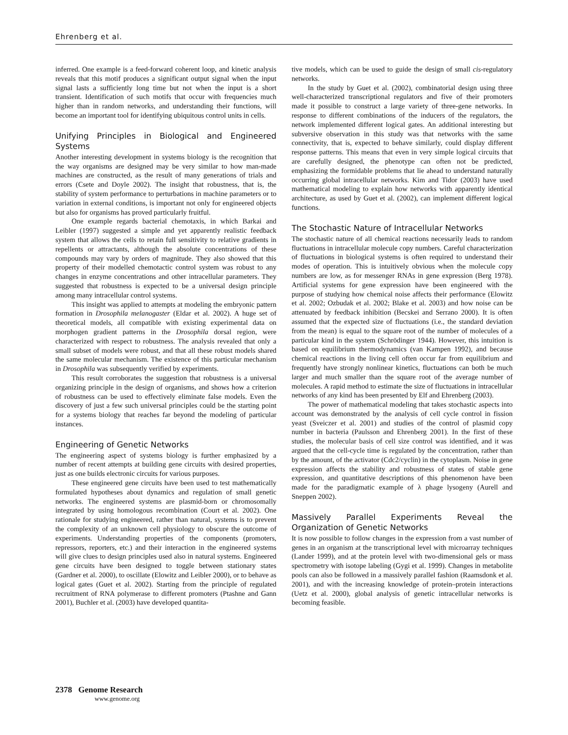Ehrenberg et al.
inferred. One example is a feed-forward coherent loop, and kinetic analysis reveals that this motif produces a significant output signal when the input signal lasts a sufficiently long time but not when the input is a short transient. Identification of such motifs that occur with frequencies much higher than in random networks, and understanding their functions, will become an important tool for identifying ubiquitous control units in cells.
Unifying Principles in Biological and Engineered Systems
Another interesting development in systems biology is the recognition that the way organisms are designed may be very similar to how man-made machines are constructed, as the result of many generations of trials and errors (Csete and Doyle 2002). The insight that robustness, that is, the stability of system performance to perturbations in machine parameters or to variation in external conditions, is important not only for engineered objects but also for organisms has proved particularly fruitful.
One example regards bacterial chemotaxis, in which Barkai and Leibler (1997) suggested a simple and yet apparently realistic feedback system that allows the cells to retain full sensitivity to relative gradients in repellents or attractants, although the absolute concentrations of these compounds may vary by orders of magnitude. They also showed that this property of their modelled chemotactic control system was robust to any changes in enzyme concentrations and other intracellular parameters. They suggested that robustness is expected to be a universal design principle among many intracellular control systems.
This insight was applied to attempts at modeling the embryonic pattern formation in Drosophila melanogaster (Eldar et al. 2002). A huge set of theoretical models, all compatible with existing experimental data on morphogen gradient patterns in the Drosophila dorsal region, were characterized with respect to robustness. The analysis revealed that only a small subset of models were robust, and that all these robust models shared the same molecular mechanism. The existence of this particular mechanism in Drosophila was subsequently verified by experiments.
This result corroborates the suggestion that robustness is a universal organizing principle in the design of organisms, and shows how a criterion of robustness can be used to effectively eliminate false models. Even the discovery of just a few such universal principles could be the starting point for a systems biology that reaches far beyond the modeling of particular instances.
Engineering of Genetic Networks
The engineering aspect of systems biology is further emphasized by a number of recent attempts at building gene circuits with desired properties, just as one builds electronic circuits for various purposes.
These engineered gene circuits have been used to test mathematically formulated hypotheses about dynamics and regulation of small genetic networks. The engineered systems are plasmid-born or chromosomally integrated by using homologous recombination (Court et al. 2002). One rationale for studying engineered, rather than natural, systems is to prevent the complexity of an unknown cell physiology to obscure the outcome of experiments. Understanding properties of the components (promoters, repressors, reporters, etc.) and their interaction in the engineered systems will give clues to design principles used also in natural systems. Engineered gene circuits have been designed to toggle between stationary states (Gardner et al. 2000), to oscillate (Elowitz and Leibler 2000), or to behave as logical gates (Guet et al. 2002). Starting from the principle of regulated recruitment of RNA polymerase to different promoters (Ptashne and Gann 2001), Buchler et al. (2003) have developed quantita-
tive models, which can be used to guide the design of small cis-regulatory networks.
In the study by Guet et al. (2002), combinatorial design using three well-characterized transcriptional regulators and five of their promoters made it possible to construct a large variety of three-gene networks. In response to different combinations of the inducers of the regulators, the network implemented different logical gates. An additional interesting but subversive observation in this study was that networks with the same connectivity, that is, expected to behave similarly, could display different response patterns. This means that even in very simple logical circuits that are carefully designed, the phenotype can often not be predicted, emphasizing the formidable problems that lie ahead to understand naturally occurring global intracellular networks. Kim and Tidor (2003) have used mathematical modeling to explain how networks with apparently identical architecture, as used by Guet et al. (2002), can implement different logical functions.
The Stochastic Nature of Intracellular Networks
The stochastic nature of all chemical reactions necessarily leads to random fluctuations in intracellular molecule copy numbers. Careful characterization of fluctuations in biological systems is often required to understand their modes of operation. This is intuitively obvious when the molecule copy numbers are low, as for messenger RNAs in gene expression (Berg 1978). Artificial systems for gene expression have been engineered with the purpose of studying how chemical noise affects their performance (Elowitz et al. 2002; Ozbudak et al. 2002; Blake et al. 2003) and how noise can be attenuated by feedback inhibition (Becskei and Serrano 2000). It is often assumed that the expected size of fluctuations (i.e., the standard deviation from the mean) is equal to the square root of the number of molecules of a particular kind in the system (Schrödinger 1944). However, this intuition is based on equilibrium thermodynamics (van Kampen 1992), and because chemical reactions in the living cell often occur far from equilibrium and frequently have strongly nonlinear kinetics, fluctuations can both be much larger and much smaller than the square root of the average number of molecules. A rapid method to estimate the size of fluctuations in intracellular networks of any kind has been presented by Elf and Ehrenberg (2003).
The power of mathematical modeling that takes stochastic aspects into account was demonstrated by the analysis of cell cycle control in fission yeast (Sveiczer et al. 2001) and studies of the control of plasmid copy number in bacteria (Paulsson and Ehrenberg 2001). In the first of these studies, the molecular basis of cell size control was identified, and it was argued that the cell-cycle time is regulated by the concentration, rather than by the amount, of the activator (Cdc2/cyclin) in the cytoplasm. Noise in gene expression affects the stability and robustness of states of stable gene expression, and quantitative descriptions of this phenomenon have been made for the paradigmatic example of λ phage lysogeny (Aurell and Sneppen 2002).
Massively Parallel Experiments Reveal the Organization of Genetic Networks
It is now possible to follow changes in the expression from a vast number of genes in an organism at the transcriptional level with microarray techniques (Lander 1999), and at the protein level with two-dimensional gels or mass spectrometry with isotope labeling (Gygi et al. 1999). Changes in metabolite pools can also be followed in a massively parallel fashion (Raamsdonk et al. 2001), and with the increasing knowledge of protein–protein interactions (Uetz et al. 2000), global analysis of genetic intracellular networks is becoming feasible.
2378 Genome Research
www.genome.org